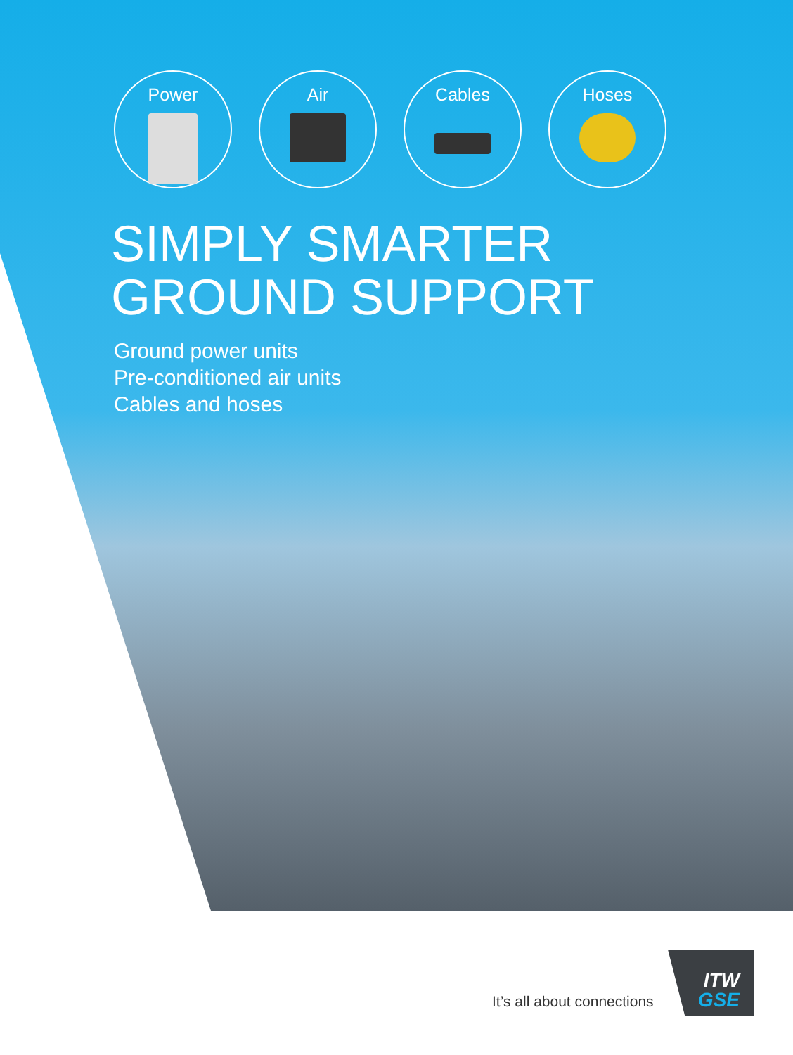Power Air Cables Hoses
SIMPLY SMARTER
GROUND SUPPORT
Ground power units
Pre-conditioned air units
Cables and hoses
It’s all about connections
ITW
GSE